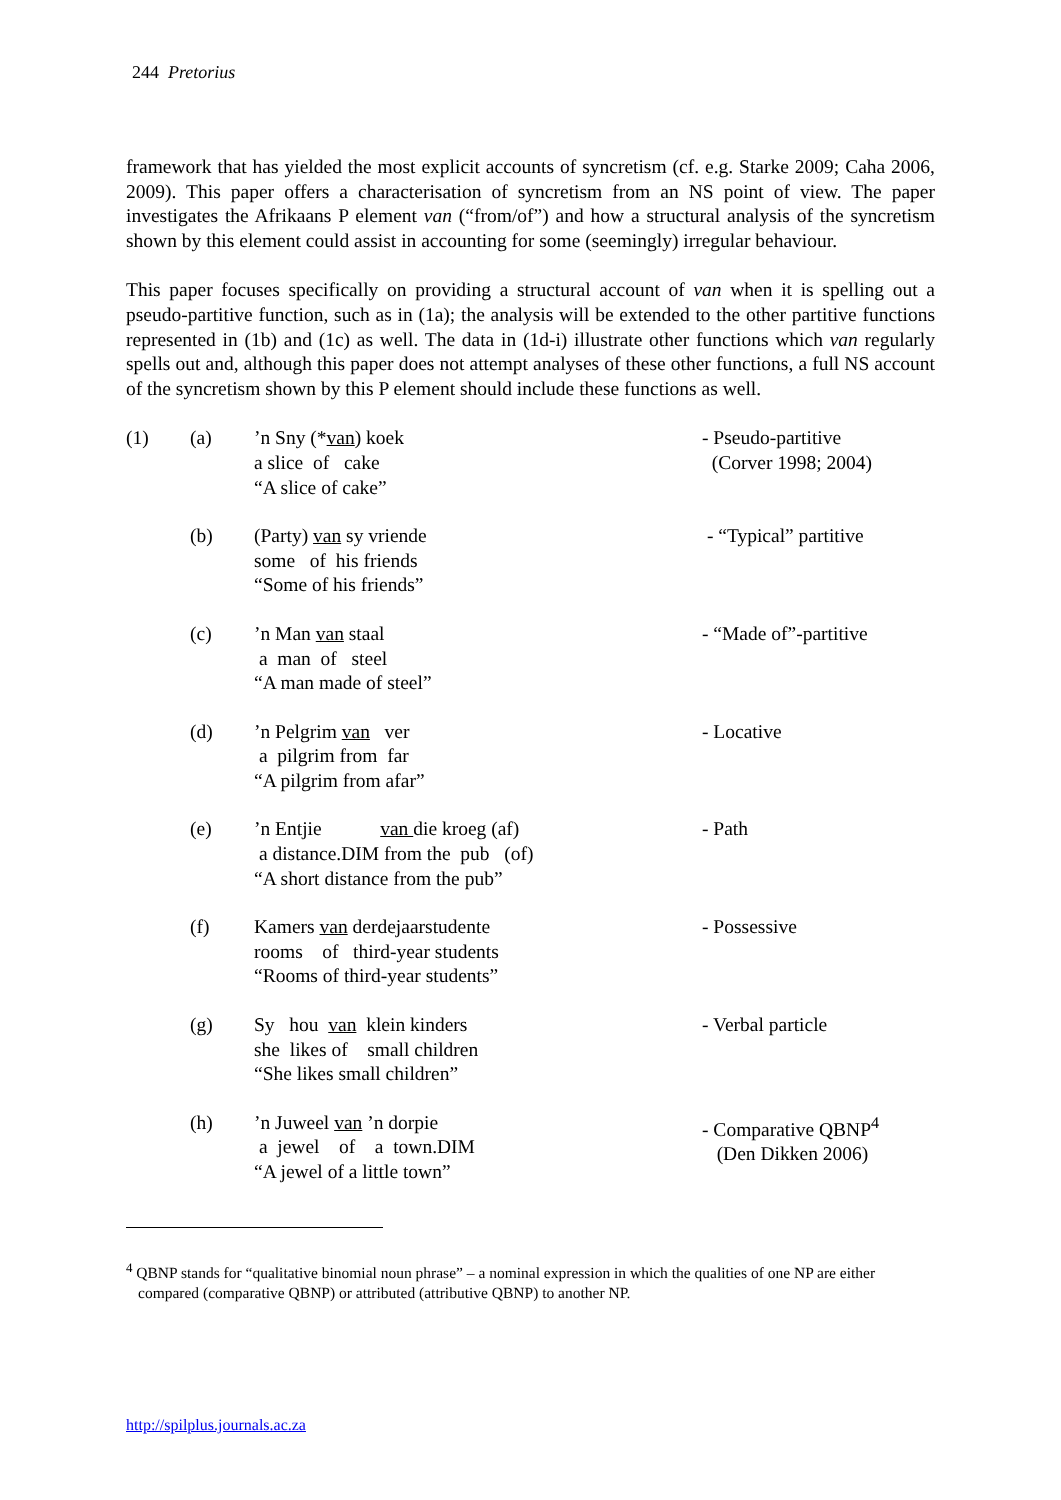244 Pretorius
framework that has yielded the most explicit accounts of syncretism (cf. e.g. Starke 2009; Caha 2006, 2009). This paper offers a characterisation of syncretism from an NS point of view. The paper investigates the Afrikaans P element van (“from/of”) and how a structural analysis of the syncretism shown by this element could assist in accounting for some (seemingly) irregular behaviour.
This paper focuses specifically on providing a structural account of van when it is spelling out a pseudo-partitive function, such as in (1a); the analysis will be extended to the other partitive functions represented in (1b) and (1c) as well. The data in (1d-i) illustrate other functions which van regularly spells out and, although this paper does not attempt analyses of these other functions, a full NS account of the syncretism shown by this P element should include these functions as well.
| (1) | (a) | ’n Sny (* van ) koek a slice of cake “A slice of cake” | - Pseudo-partitive (Corver 1998; 2004) |
| | (b) | (Party) van sy vriende some of his friends “Some of his friends” | - “Typical” partitive |
| | (c) | ’n Man van staal a man of steel “A man made of steel” | - “Made of”-partitive |
| | (d) | ’n Pelgrim van ver a pilgrim from far “A pilgrim from afar” | - Locative |
| | (e) | ’n Entjie van die kroeg (af) a distance.DIM from the pub (of) “A short distance from the pub” | - Path |
| | (f) | Kamers van derdejaarstudente rooms of third-year students “Rooms of third-year students” | - Possessive |
| | (g) | Sy hou van klein kinders she likes of small children “She likes small children” | - Verbal particle |
| | (h) | ’n Juweel van ’n dorpie a jewel of a town.DIM “A jewel of a little town” | - Comparative QBNP<sup>4</sup> (Den Dikken 2006) |
<sup>4</sup> QBNP stands for “qualitative binomial noun phrase” – a nominal expression in which the qualities of one NP are either compared (comparative QBNP) or attributed (attributive QBNP) to another NP.
http://spilplus.journals.ac.za